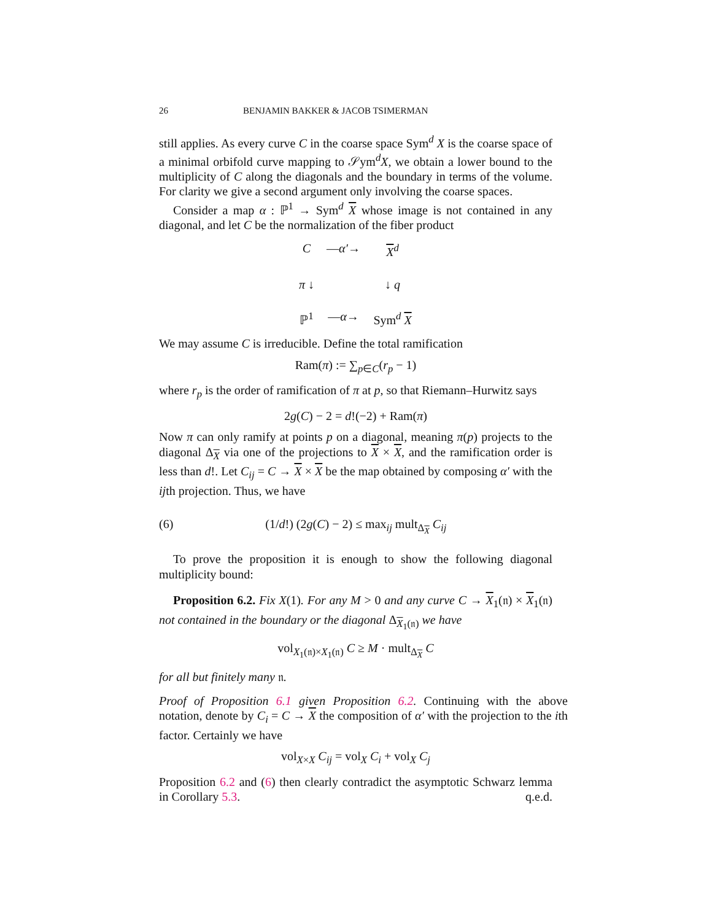26 BENJAMIN BAKKER & JACOB TSIMERMAN
still applies. As every curve C in the coarse space Sym<sup>d</sup> X is the coarse space of a minimal orbifold curve mapping to 𝒮ym<sup>d</sup>X, we obtain a lower bound to the multiplicity of C along the diagonals and the boundary in terms of the volume. For clarity we give a second argument only involving the coarse spaces.
Consider a map α : ℙ<sup>1</sup> → Sym<sup>d</sup> X whose image is not contained in any diagonal, and let C be the normalization of the fiber product
C —α′→ X<sup>d</sup> π ↓ ↓ q ℙ<sup>1</sup> —α→ Sym<sup>d</sup> X
We may assume C is irreducible. Define the total ramification
Ram(π) := ∑<sub>p∈C</sub>(r<sub>p</sub> − 1)
where r<sub>p</sub> is the order of ramification of π at p, so that Riemann–Hurwitz says
2g(C) − 2 = d!(−2) + Ram(π)
Now π can only ramify at points p on a diagonal, meaning π(p) projects to the diagonal Δ<sub>X</sub> via one of the projections to X × X, and the ramification order is less than d!. Let C<sub>ij</sub> = C → X × X be the map obtained by composing α′ with the ijth projection. Thus, we have
(6) (1/d!) (2g(C) − 2) ≤ max<sub>ij</sub> mult<sub>Δ<sub>X</sub></sub> C<sub>ij</sub>
To prove the proposition it is enough to show the following diagonal multiplicity bound:
Proposition 6.2. Fix X(1). For any M > 0 and any curve C → X<sub>1</sub>(𝔫) × X<sub>1</sub>(𝔫) not contained in the boundary or the diagonal Δ<sub>X<sub>1</sub>(𝔫)</sub> we have
vol<sub>X<sub>1</sub>(𝔫)×X<sub>1</sub>(𝔫)</sub> C ≥ M · mult<sub>Δ<sub>X</sub></sub> C
for all but finitely many 𝔫.
Proof of Proposition 6.1 given Proposition 6.2. Continuing with the above notation, denote by C<sub>i</sub> = C → X the composition of α′ with the projection to the ith factor. Certainly we have
vol<sub>X×X</sub> C<sub>ij</sub> = vol<sub>X</sub> C<sub>i</sub> + vol<sub>X</sub> C<sub>j</sub>
Proposition 6.2 and (6) then clearly contradict the asymptotic Schwarz lemma in Corollary 5.3. q.e.d.